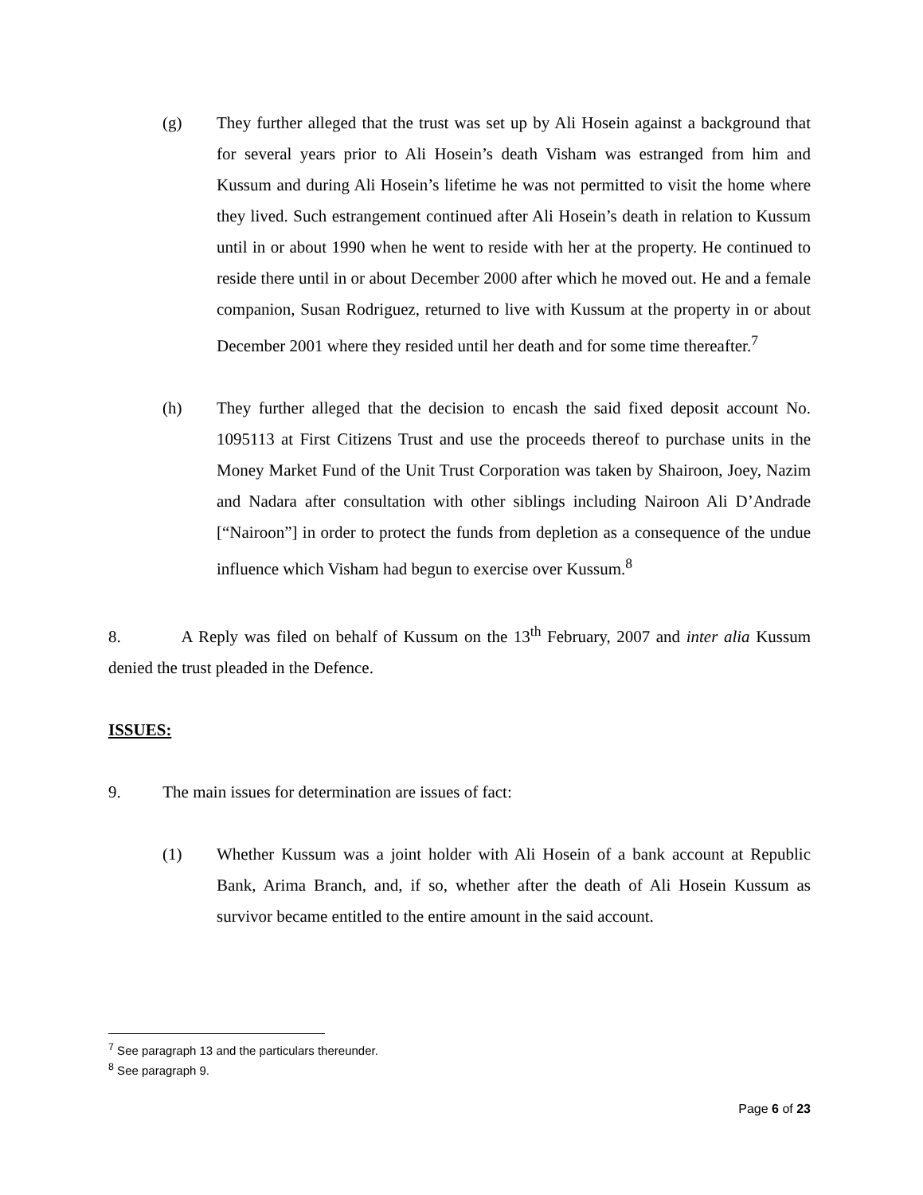(g) They further alleged that the trust was set up by Ali Hosein against a background that for several years prior to Ali Hosein’s death Visham was estranged from him and Kussum and during Ali Hosein’s lifetime he was not permitted to visit the home where they lived. Such estrangement continued after Ali Hosein’s death in relation to Kussum until in or about 1990 when he went to reside with her at the property. He continued to reside there until in or about December 2000 after which he moved out. He and a female companion, Susan Rodriguez, returned to live with Kussum at the property in or about December 2001 where they resided until her death and for some time thereafter.<sup>7</sup>
(h) They further alleged that the decision to encash the said fixed deposit account No. 1095113 at First Citizens Trust and use the proceeds thereof to purchase units in the Money Market Fund of the Unit Trust Corporation was taken by Shairoon, Joey, Nazim and Nadara after consultation with other siblings including Nairoon Ali D’Andrade [“Nairoon”] in order to protect the funds from depletion as a consequence of the undue influence which Visham had begun to exercise over Kussum.<sup>8</sup>
8. A Reply was filed on behalf of Kussum on the 13<sup>th</sup> February, 2007 and inter alia Kussum denied the trust pleaded in the Defence.
ISSUES:
9. The main issues for determination are issues of fact:
(1) Whether Kussum was a joint holder with Ali Hosein of a bank account at Republic Bank, Arima Branch, and, if so, whether after the death of Ali Hosein Kussum as survivor became entitled to the entire amount in the said account.
<sup>7</sup> See paragraph 13 and the particulars thereunder.
<sup>8</sup> See paragraph 9.
Page 6 of 23